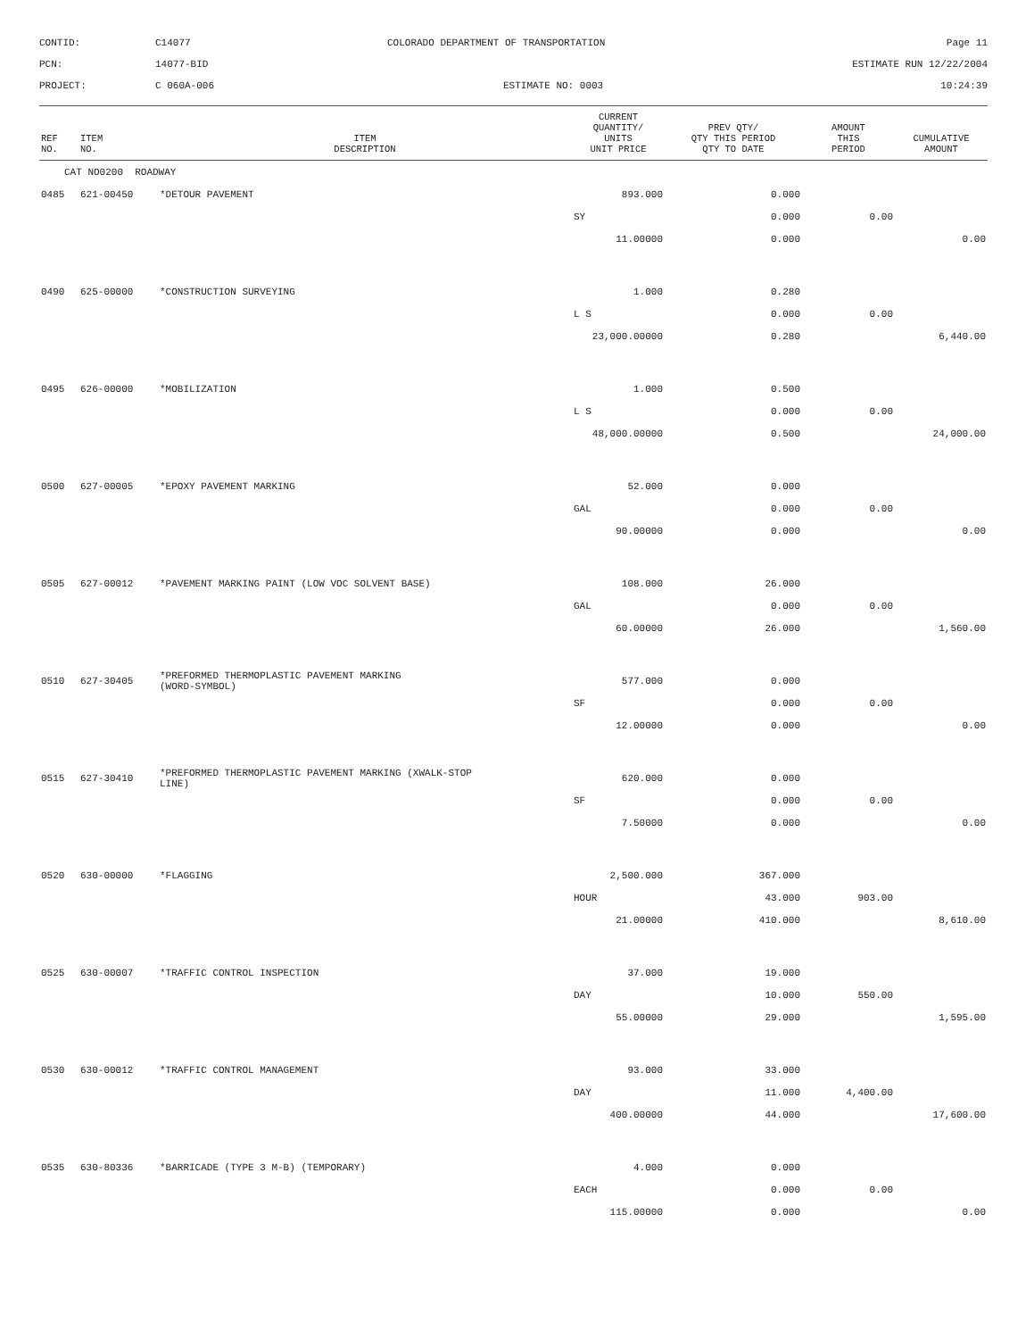CONTID:
C14077
COLORADO DEPARTMENT OF TRANSPORTATION
Page 11
PCN:
14077-BID
ESTIMATE RUN 12/22/2004
PROJECT:
C 060A-006
ESTIMATE NO: 0003
10:24:39
| REF NO. | ITEM NO. | ITEM DESCRIPTION | CURRENT QUANTITY/ UNITS UNIT PRICE | PREV QTY/ QTY THIS PERIOD QTY TO DATE | AMOUNT THIS PERIOD | CUMULATIVE AMOUNT |
| --- | --- | --- | --- | --- | --- | --- |
| CAT NO0200 ROADWAY | | | | | | |
| 0485 | 621-00450 | *DETOUR PAVEMENT | 893.000 | 0.000 | | |
| | | | SY | 0.000 | 0.00 | |
| | | | 11.00000 | 0.000 | | 0.00 |
| 0490 | 625-00000 | *CONSTRUCTION SURVEYING | 1.000 | 0.280 | | |
| | | | L S | 0.000 | 0.00 | |
| | | | 23,000.00000 | 0.280 | | 6,440.00 |
| 0495 | 626-00000 | *MOBILIZATION | 1.000 | 0.500 | | |
| | | | L S | 0.000 | 0.00 | |
| | | | 48,000.00000 | 0.500 | | 24,000.00 |
| 0500 | 627-00005 | *EPOXY PAVEMENT MARKING | 52.000 | 0.000 | | |
| | | | GAL | 0.000 | 0.00 | |
| | | | 90.00000 | 0.000 | | 0.00 |
| 0505 | 627-00012 | *PAVEMENT MARKING PAINT (LOW VOC SOLVENT BASE) | 108.000 | 26.000 | | |
| | | | GAL | 0.000 | 0.00 | |
| | | | 60.00000 | 26.000 | | 1,560.00 |
| 0510 | 627-30405 | *PREFORMED THERMOPLASTIC PAVEMENT MARKING (WORD-SYMBOL) | 577.000 | 0.000 | | |
| | | | SF | 0.000 | 0.00 | |
| | | | 12.00000 | 0.000 | | 0.00 |
| 0515 | 627-30410 | *PREFORMED THERMOPLASTIC PAVEMENT MARKING (XWALK-STOP LINE) | 620.000 | 0.000 | | |
| | | | SF | 0.000 | 0.00 | |
| | | | 7.50000 | 0.000 | | 0.00 |
| 0520 | 630-00000 | *FLAGGING | 2,500.000 | 367.000 | | |
| | | | HOUR | 43.000 | 903.00 | |
| | | | 21.00000 | 410.000 | | 8,610.00 |
| 0525 | 630-00007 | *TRAFFIC CONTROL INSPECTION | 37.000 | 19.000 | | |
| | | | DAY | 10.000 | 550.00 | |
| | | | 55.00000 | 29.000 | | 1,595.00 |
| 0530 | 630-00012 | *TRAFFIC CONTROL MANAGEMENT | 93.000 | 33.000 | | |
| | | | DAY | 11.000 | 4,400.00 | |
| | | | 400.00000 | 44.000 | | 17,600.00 |
| 0535 | 630-80336 | *BARRICADE (TYPE 3 M-B) (TEMPORARY) | 4.000 | 0.000 | | |
| | | | EACH | 0.000 | 0.00 | |
| | | | 115.00000 | 0.000 | | 0.00 |